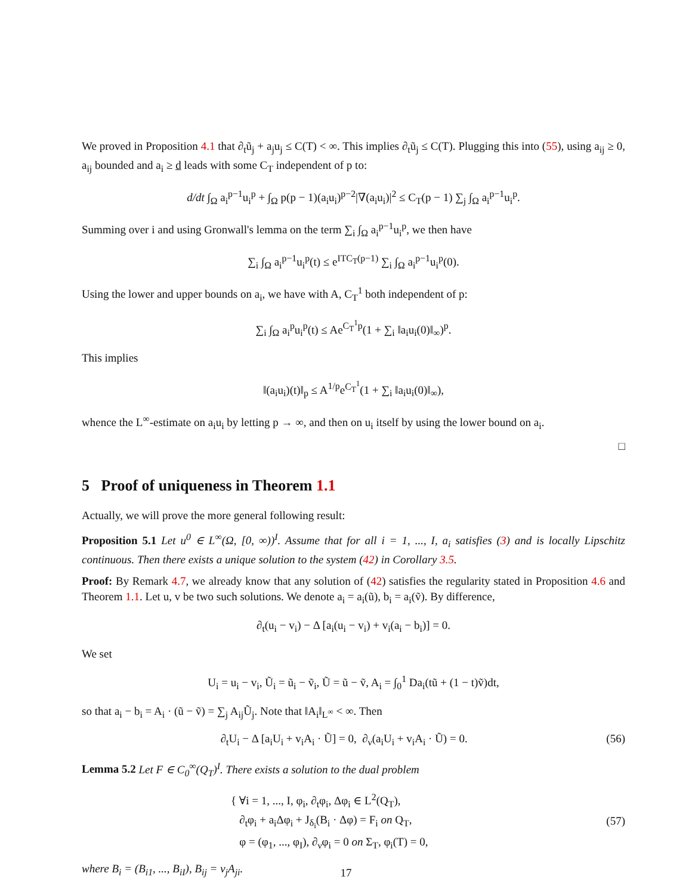We proved in Proposition 4.1 that ∂<sub>t</sub>ũ<sub>j</sub> + a<sub>j</sub>u<sub>j</sub> ≤ C(T) < ∞. This implies ∂<sub>t</sub>ũ<sub>j</sub> ≤ C(T). Plugging this into (55), using a<sub>ij</sub> ≥ 0, a<sub>ij</sub> bounded and a<sub>i</sub> ≥ d leads with some C<sub>T</sub> independent of p to:
d/dt ∫<sub>Ω</sub> a<sub>i</sub><sup>p−1</sup>u<sub>i</sub><sup>p</sup> + ∫<sub>Ω</sub> p(p − 1)(a<sub>i</sub>u<sub>i</sub>)<sup>p−2</sup>|∇(a<sub>i</sub>u<sub>i</sub>)|<sup>2</sup> ≤ C<sub>T</sub>(p − 1) ∑<sub>j</sub> ∫<sub>Ω</sub> a<sub>i</sub><sup>p−1</sup>u<sub>i</sub><sup>p</sup>.
Summing over i and using Gronwall's lemma on the term ∑<sub>i</sub> ∫<sub>Ω</sub> a<sub>i</sub><sup>p−1</sup>u<sub>i</sub><sup>p</sup>, we then have
∑<sub>i</sub> ∫<sub>Ω</sub> a<sub>i</sub><sup>p−1</sup>u<sub>i</sub><sup>p</sup>(t) ≤ e<sup>ITC<sub>T</sub>(p−1)</sup> ∑<sub>i</sub> ∫<sub>Ω</sub> a<sub>i</sub><sup>p−1</sup>u<sub>i</sub><sup>p</sup>(0).
Using the lower and upper bounds on a<sub>i</sub>, we have with A, C<sub>T</sub><sup>1</sup> both independent of p:
∑<sub>i</sub> ∫<sub>Ω</sub> a<sub>i</sub><sup>p</sup>u<sub>i</sub><sup>p</sup>(t) ≤ Ae<sup>C<sub>T</sub><sup>1</sup>p</sup>(1 + ∑<sub>i</sub> ‖a<sub>i</sub>u<sub>i</sub>(0)‖<sub>∞</sub>)<sup>p</sup>.
This implies
‖(a<sub>i</sub>u<sub>i</sub>)(t)‖<sub>p</sub> ≤ A<sup>1/p</sup>e<sup>C<sub>T</sub><sup>1</sup></sup>(1 + ∑<sub>i</sub> ‖a<sub>i</sub>u<sub>i</sub>(0)‖<sub>∞</sub>),
whence the L<sup>∞</sup>-estimate on a<sub>i</sub>u<sub>i</sub> by letting p → ∞, and then on u<sub>i</sub> itself by using the lower bound on a<sub>i</sub>.
□
5 Proof of uniqueness in Theorem 1.1
Actually, we will prove the more general following result:
Proposition 5.1 Let u<sup>0</sup> ∈ L<sup>∞</sup>(Ω, [0, ∞))<sup>I</sup>. Assume that for all i = 1, ..., I, a<sub>i</sub> satisfies (3) and is locally Lipschitz continuous. Then there exists a unique solution to the system (42) in Corollary 3.5.
Proof: By Remark 4.7, we already know that any solution of (42) satisfies the regularity stated in Proposition 4.6 and Theorem 1.1. Let u, v be two such solutions. We denote a<sub>i</sub> = a<sub>i</sub>(ũ), b<sub>i</sub> = a<sub>i</sub>(ṽ). By difference,
∂<sub>t</sub>(u<sub>i</sub> − v<sub>i</sub>) − Δ [a<sub>i</sub>(u<sub>i</sub> − v<sub>i</sub>) + v<sub>i</sub>(a<sub>i</sub> − b<sub>i</sub>)] = 0.
We set
U<sub>i</sub> = u<sub>i</sub> − v<sub>i</sub>, Ũ<sub>i</sub> = ũ<sub>i</sub> − ṽ<sub>i</sub>, Ũ = ũ − ṽ, A<sub>i</sub> = ∫<sub>0</sub><sup>1</sup> Da<sub>i</sub>(tũ + (1 − t)ṽ)dt,
so that a<sub>i</sub> − b<sub>i</sub> = A<sub>i</sub> · (ũ − ṽ) = ∑<sub>j</sub> A<sub>ij</sub>Ũ<sub>j</sub>. Note that ‖A<sub>i</sub>‖<sub>L<sup>∞</sup></sub> < ∞. Then
∂<sub>t</sub>U<sub>i</sub> − Δ [a<sub>i</sub>U<sub>i</sub> + v<sub>i</sub>A<sub>i</sub> · Ũ] = 0, ∂<sub>ν</sub>(a<sub>i</sub>U<sub>i</sub> + v<sub>i</sub>A<sub>i</sub> · Ũ) = 0. (56)
Lemma 5.2 Let F ∈ C<sub>0</sub><sup>∞</sup>(Q<sub>T</sub>)<sup>I</sup>. There exists a solution to the dual problem
{ ∀i = 1, ..., I, φ<sub>i</sub>, ∂<sub>t</sub>φ<sub>i</sub>, Δφ<sub>i</sub> ∈ L<sup>2</sup>(Q<sub>T</sub>),
∂<sub>t</sub>φ<sub>i</sub> + a<sub>i</sub>Δφ<sub>i</sub> + J<sub>δ<sub>i</sub></sub>(B<sub>i</sub> · Δφ) = F<sub>i</sub> on Q<sub>T</sub>,
φ = (φ<sub>1</sub>, ..., φ<sub>I</sub>), ∂<sub>ν</sub>φ<sub>i</sub> = 0 on Σ<sub>T</sub>, φ<sub>i</sub>(T) = 0, (57)
where B<sub>i</sub> = (B<sub>i1</sub>, ..., B<sub>iI</sub>), B<sub>ij</sub> = v<sub>j</sub>A<sub>ji</sub>.
17